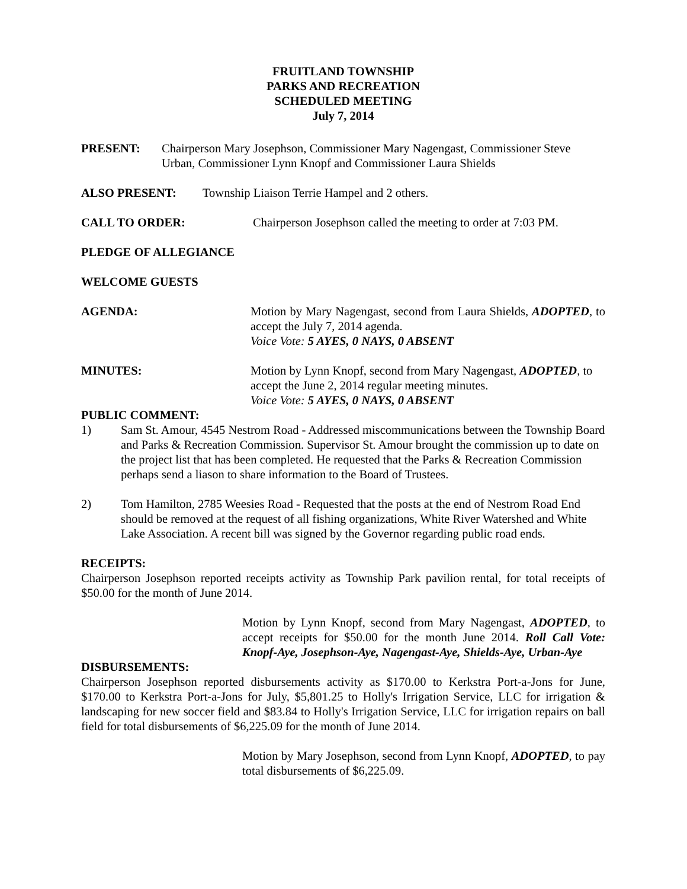FRUITLAND TOWNSHIP
PARKS AND RECREATION
SCHEDULED MEETING
July 7, 2014
PRESENT: Chairperson Mary Josephson, Commissioner Mary Nagengast, Commissioner Steve Urban, Commissioner Lynn Knopf and Commissioner Laura Shields
ALSO PRESENT: Township Liaison Terrie Hampel and 2 others.
CALL TO ORDER: Chairperson Josephson called the meeting to order at 7:03 PM.
PLEDGE OF ALLEGIANCE
WELCOME GUESTS
AGENDA: Motion by Mary Nagengast, second from Laura Shields, ADOPTED, to accept the July 7, 2014 agenda.
Voice Vote: 5 AYES, 0 NAYS, 0 ABSENT
MINUTES: Motion by Lynn Knopf, second from Mary Nagengast, ADOPTED, to accept the June 2, 2014 regular meeting minutes.
Voice Vote: 5 AYES, 0 NAYS, 0 ABSENT
PUBLIC COMMENT:
1) Sam St. Amour, 4545 Nestrom Road - Addressed miscommunications between the Township Board and Parks & Recreation Commission. Supervisor St. Amour brought the commission up to date on the project list that has been completed. He requested that the Parks & Recreation Commission perhaps send a liason to share information to the Board of Trustees.
2) Tom Hamilton, 2785 Weesies Road - Requested that the posts at the end of Nestrom Road End should be removed at the request of all fishing organizations, White River Watershed and White Lake Association. A recent bill was signed by the Governor regarding public road ends.
RECEIPTS:
Chairperson Josephson reported receipts activity as Township Park pavilion rental, for total receipts of $50.00 for the month of June 2014.
Motion by Lynn Knopf, second from Mary Nagengast, ADOPTED, to accept receipts for $50.00 for the month June 2014. Roll Call Vote: Knopf-Aye, Josephson-Aye, Nagengast-Aye, Shields-Aye, Urban-Aye
DISBURSEMENTS:
Chairperson Josephson reported disbursements activity as $170.00 to Kerkstra Port-a-Jons for June, $170.00 to Kerkstra Port-a-Jons for July, $5,801.25 to Holly's Irrigation Service, LLC for irrigation & landscaping for new soccer field and $83.84 to Holly's Irrigation Service, LLC for irrigation repairs on ball field for total disbursements of $6,225.09 for the month of June 2014.
Motion by Mary Josephson, second from Lynn Knopf, ADOPTED, to pay total disbursements of $6,225.09.